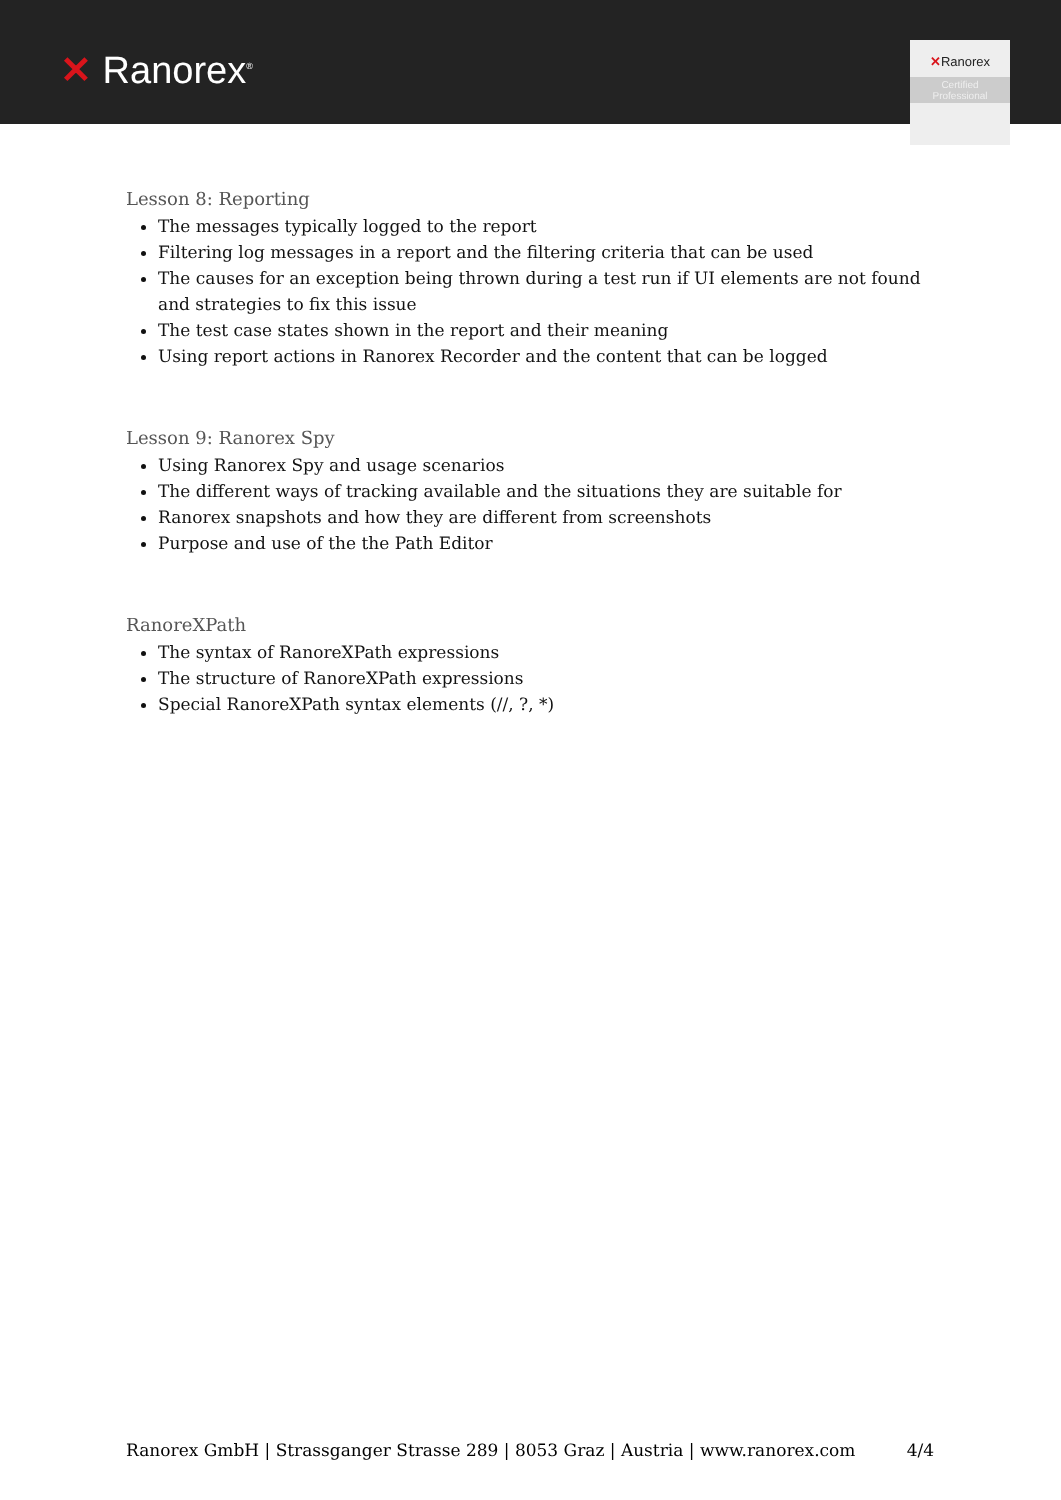✕ Ranorex<sup>®</sup>
✕Ranorex
Certified
Professional
Lesson 8: Reporting
The messages typically logged to the report
Filtering log messages in a report and the filtering criteria that can be used
The causes for an exception being thrown during a test run if UI elements are not found and strategies to fix this issue
The test case states shown in the report and their meaning
Using report actions in Ranorex Recorder and the content that can be logged
Lesson 9: Ranorex Spy
Using Ranorex Spy and usage scenarios
The different ways of tracking available and the situations they are suitable for
Ranorex snapshots and how they are different from screenshots
Purpose and use of the the Path Editor
RanoreXPath
The syntax of RanoreXPath expressions
The structure of RanoreXPath expressions
Special RanoreXPath syntax elements (//, ?, *)
Ranorex GmbH | Strassganger Strasse 289 | 8053 Graz | Austria | www.ranorex.com 4/4